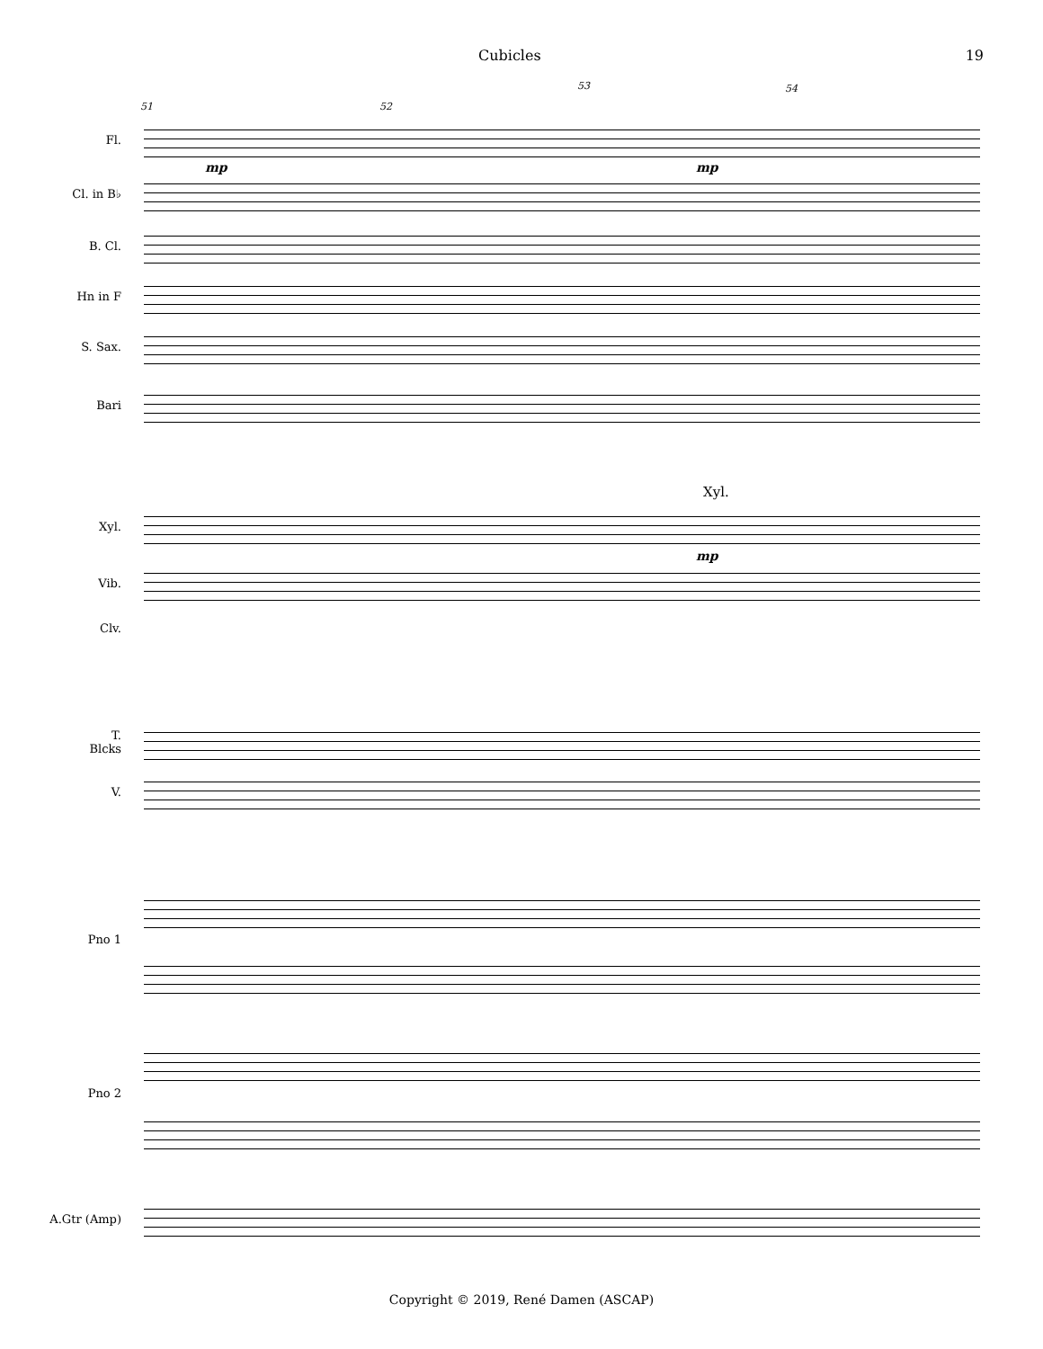Cubicles 19
51 52
53 54
Fl.
Cl. in B♭
B. Cl.
Hn in F
S. Sax.
Bari
Xyl.
Vib.
Clv.
T.
Blcks
V.
Pno 1
Pno 2
A.Gtr (Amp)
mp mp
Xyl.
mp
Copyright © 2019, René Damen (ASCAP)